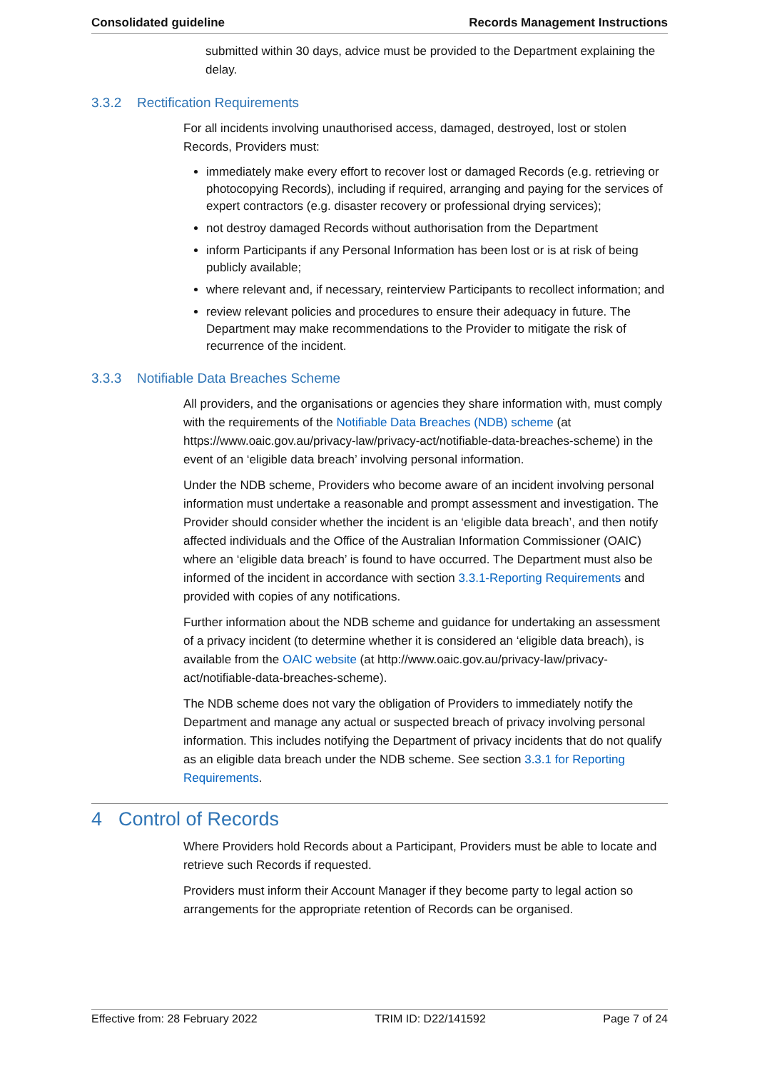Consolidated guideline Records Management Instructions
submitted within 30 days, advice must be provided to the Department explaining the delay.
3.3.2 Rectification Requirements
For all incidents involving unauthorised access, damaged, destroyed, lost or stolen Records, Providers must:
immediately make every effort to recover lost or damaged Records (e.g. retrieving or photocopying Records), including if required, arranging and paying for the services of expert contractors (e.g. disaster recovery or professional drying services);
not destroy damaged Records without authorisation from the Department
inform Participants if any Personal Information has been lost or is at risk of being publicly available;
where relevant and, if necessary, reinterview Participants to recollect information; and
review relevant policies and procedures to ensure their adequacy in future. The Department may make recommendations to the Provider to mitigate the risk of recurrence of the incident.
3.3.3 Notifiable Data Breaches Scheme
All providers, and the organisations or agencies they share information with, must comply with the requirements of the Notifiable Data Breaches (NDB) scheme (at https://www.oaic.gov.au/privacy-law/privacy-act/notifiable-data-breaches-scheme) in the event of an ‘eligible data breach’ involving personal information.
Under the NDB scheme, Providers who become aware of an incident involving personal information must undertake a reasonable and prompt assessment and investigation. The Provider should consider whether the incident is an ‘eligible data breach’, and then notify affected individuals and the Office of the Australian Information Commissioner (OAIC) where an ‘eligible data breach’ is found to have occurred. The Department must also be informed of the incident in accordance with section 3.3.1-Reporting Requirements and provided with copies of any notifications.
Further information about the NDB scheme and guidance for undertaking an assessment of a privacy incident (to determine whether it is considered an ‘eligible data breach), is available from the OAIC website (at http://www.oaic.gov.au/privacy-law/privacy-act/notifiable-data-breaches-scheme).
The NDB scheme does not vary the obligation of Providers to immediately notify the Department and manage any actual or suspected breach of privacy involving personal information. This includes notifying the Department of privacy incidents that do not qualify as an eligible data breach under the NDB scheme. See section 3.3.1 for Reporting Requirements.
4 Control of Records
Where Providers hold Records about a Participant, Providers must be able to locate and retrieve such Records if requested.
Providers must inform their Account Manager if they become party to legal action so arrangements for the appropriate retention of Records can be organised.
Effective from: 28 February 2022 TRIM ID: D22/141592 Page 7 of 24